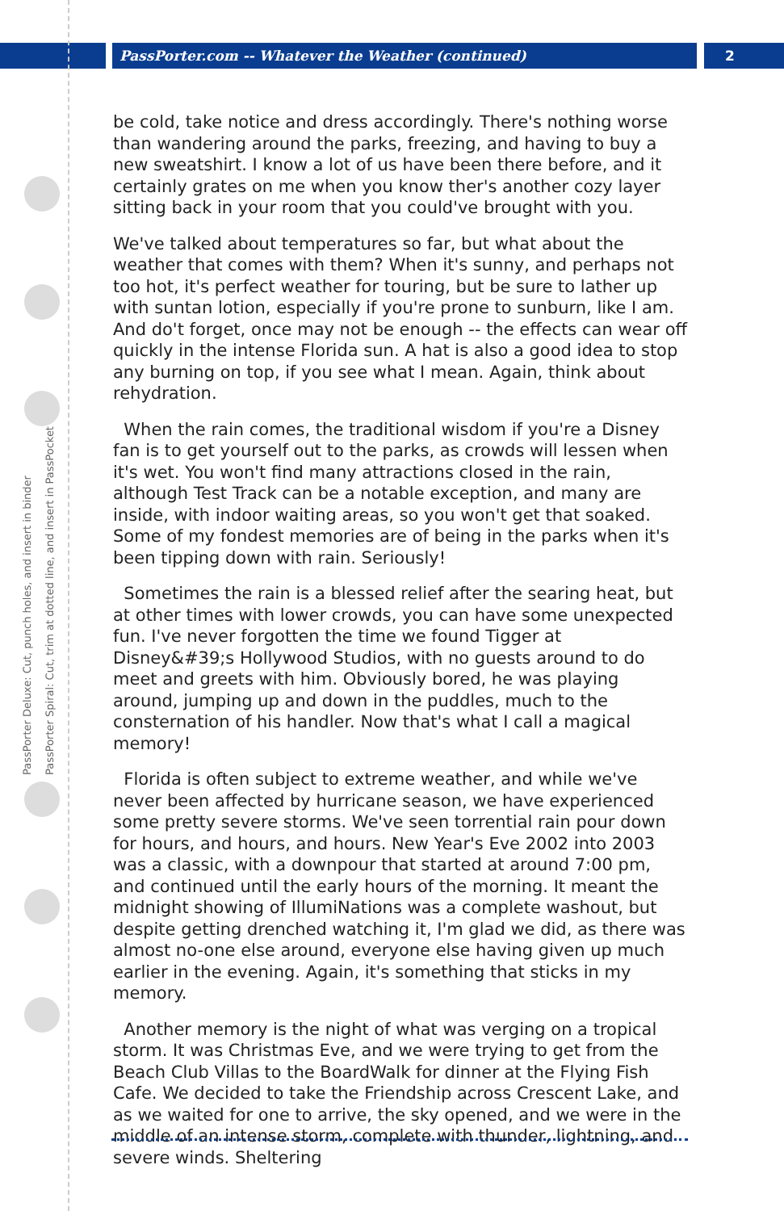PassPorter.com -- Whatever the Weather (continued)
2
PassPorter Deluxe: Cut, punch holes, and insert in binder
PassPorter Spiral: Cut, trim at dotted line, and insert in PassPocket
be cold, take notice and dress accordingly. There's nothing worse than wandering around the parks, freezing, and having to buy a new sweatshirt. I know a lot of us have been there before, and it certainly grates on me when you know ther's another cozy layer sitting back in your room that you could've brought with you.
We've talked about temperatures so far, but what about the weather that comes with them? When it's sunny, and perhaps not too hot, it's perfect weather for touring, but be sure to lather up with suntan lotion, especially if you're prone to sunburn, like I am. And do't forget, once may not be enough -- the effects can wear off quickly in the intense Florida sun. A hat is also a good idea to stop any burning on top, if you see what I mean. Again, think about rehydration.
When the rain comes, the traditional wisdom if you're a Disney fan is to get yourself out to the parks, as crowds will lessen when it's wet. You won't find many attractions closed in the rain, although Test Track can be a notable exception, and many are inside, with indoor waiting areas, so you won't get that soaked. Some of my fondest memories are of being in the parks when it's been tipping down with rain. Seriously!
Sometimes the rain is a blessed relief after the searing heat, but at other times with lower crowds, you can have some unexpected fun. I've never forgotten the time we found Tigger at Disney&#39;s Hollywood Studios, with no guests around to do meet and greets with him. Obviously bored, he was playing around, jumping up and down in the puddles, much to the consternation of his handler. Now that's what I call a magical memory!
Florida is often subject to extreme weather, and while we've never been affected by hurricane season, we have experienced some pretty severe storms. We've seen torrential rain pour down for hours, and hours, and hours. New Year's Eve 2002 into 2003 was a classic, with a downpour that started at around 7:00 pm, and continued until the early hours of the morning. It meant the midnight showing of IllumiNations was a complete washout, but despite getting drenched watching it, I'm glad we did, as there was almost no-one else around, everyone else having given up much earlier in the evening. Again, it's something that sticks in my memory.
Another memory is the night of what was verging on a tropical storm. It was Christmas Eve, and we were trying to get from the Beach Club Villas to the BoardWalk for dinner at the Flying Fish Cafe. We decided to take the Friendship across Crescent Lake, and as we waited for one to arrive, the sky opened, and we were in the middle of an intense storm, complete with thunder, lightning, and severe winds. Sheltering